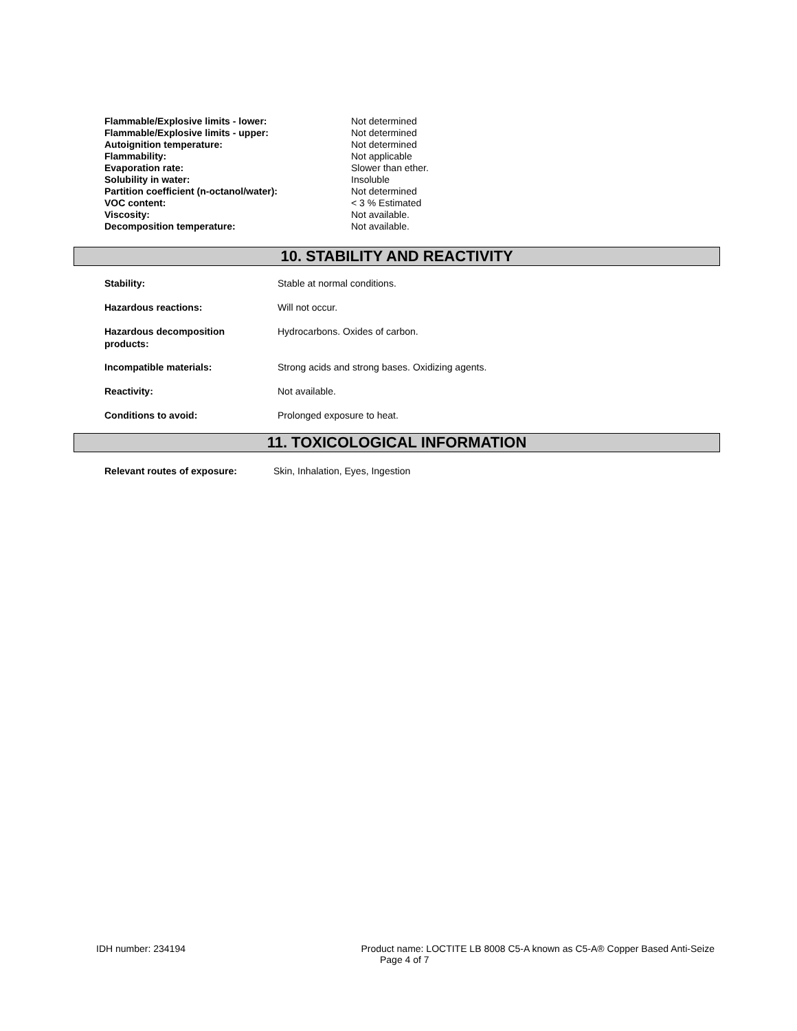| Flammable/Explosive limits - lower: | Not determined |
| Flammable/Explosive limits - upper: | Not determined |
| Autoignition temperature: | Not determined |
| Flammability: | Not applicable |
| Evaporation rate: | Slower than ether. |
| Solubility in water: | Insoluble |
| Partition coefficient (n-octanol/water): | Not determined |
| VOC content: | < 3 % Estimated |
| Viscosity: | Not available. |
| Decomposition temperature: | Not available. |
10. STABILITY AND REACTIVITY
| Stability: | Stable at normal conditions. |
| Hazardous reactions: | Will not occur. |
| Hazardous decomposition products: | Hydrocarbons. Oxides of carbon. |
| Incompatible materials: | Strong acids and strong bases. Oxidizing agents. |
| Reactivity: | Not available. |
| Conditions to avoid: | Prolonged exposure to heat. |
11. TOXICOLOGICAL INFORMATION
| Relevant routes of exposure: | Skin, Inhalation, Eyes, Ingestion |
IDH number: 234194 Product name: LOCTITE LB 8008 C5-A known as C5-A® Copper Based Anti-Seize
Page 4 of 7